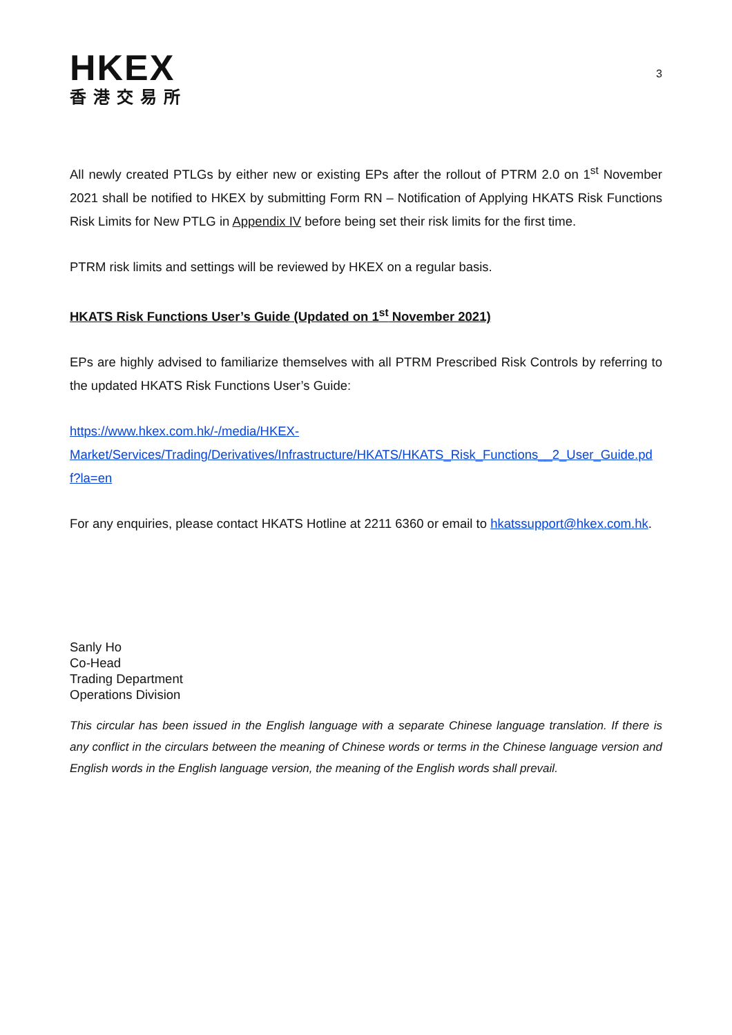HKEX
香港交易所
3
All newly created PTLGs by either new or existing EPs after the rollout of PTRM 2.0 on 1<sup>st</sup> November 2021 shall be notified to HKEX by submitting Form RN – Notification of Applying HKATS Risk Functions Risk Limits for New PTLG in Appendix IV before being set their risk limits for the first time.
PTRM risk limits and settings will be reviewed by HKEX on a regular basis.
HKATS Risk Functions User’s Guide (Updated on 1<sup>st</sup> November 2021)
EPs are highly advised to familiarize themselves with all PTRM Prescribed Risk Controls by referring to the updated HKATS Risk Functions User’s Guide:
https://www.hkex.com.hk/-/media/HKEX-
Market/Services/Trading/Derivatives/Infrastructure/HKATS/HKATS_Risk_Functions__2_User_Guide.pdf?la=en
For any enquiries, please contact HKATS Hotline at 2211 6360 or email to hkatssupport@hkex.com.hk.
Sanly Ho
Co-Head
Trading Department
Operations Division
This circular has been issued in the English language with a separate Chinese language translation. If there is any conflict in the circulars between the meaning of Chinese words or terms in the Chinese language version and English words in the English language version, the meaning of the English words shall prevail.